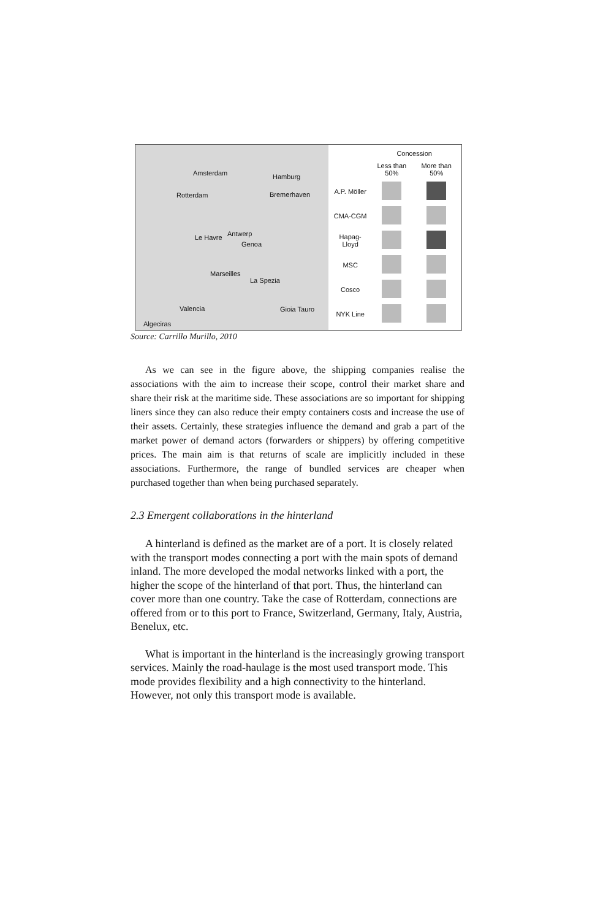Amsterdam Hamburg
Rotterdam Bremerhaven
Antwerp Le Havre
Genoa
Marseilles
La Spezia
Valencia Gioia Tauro
Algeciras
| | Concession | |
| --- | --- | --- |
| | Less than 50% | More than 50% |
| A.P. Möller | | |
| CMA-CGM | | |
| Hapag-Lloyd | | |
| MSC | | |
| Cosco | | |
| NYK Line | | |
Source: Carrillo Murillo, 2010
As we can see in the figure above, the shipping companies realise the associations with the aim to increase their scope, control their market share and share their risk at the maritime side. These associations are so important for shipping liners since they can also reduce their empty containers costs and increase the use of their assets. Certainly, these strategies influence the demand and grab a part of the market power of demand actors (forwarders or shippers) by offering competitive prices. The main aim is that returns of scale are implicitly included in these associations. Furthermore, the range of bundled services are cheaper when purchased together than when being purchased separately.
2.3 Emergent collaborations in the hinterland
A hinterland is defined as the market are of a port. It is closely related with the transport modes connecting a port with the main spots of demand inland. The more developed the modal networks linked with a port, the higher the scope of the hinterland of that port. Thus, the hinterland can cover more than one country. Take the case of Rotterdam, connections are offered from or to this port to France, Switzerland, Germany, Italy, Austria, Benelux, etc.
What is important in the hinterland is the increasingly growing transport services. Mainly the road-haulage is the most used transport mode. This mode provides flexibility and a high connectivity to the hinterland. However, not only this transport mode is available.